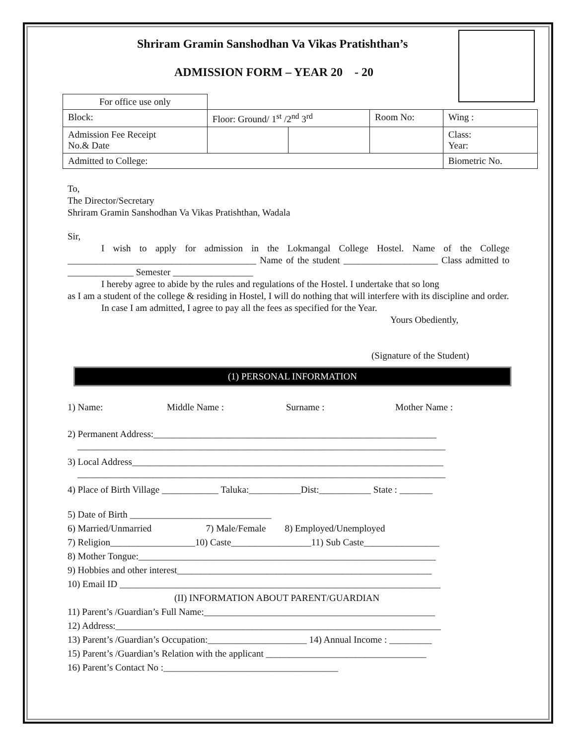Shriram Gramin Sanshodhan Va Vikas Pratishthan’s
ADMISSION FORM – YEAR 20 - 20
| For office use only | | | | |
| Block: | Floor: Ground/ 1<sup>st</sup> /2<sup>nd</sup> 3<sup>rd</sup> | | Room No: | Wing : |
| Admission Fee Receipt No.& Date | | | | Class: Year: |
| Admitted to College: | | | | Biometric No. |
To,
The Director/Secretary
Shriram Gramin Sanshodhan Va Vikas Pratishthan, Wadala
Sir,
I wish to apply for admission in the Lokmangal College Hostel. Name of the College ________________________________________ Name of the student ____________________ Class admitted to ______________ Semester _________________
I hereby agree to abide by the rules and regulations of the Hostel. I undertake that so long
as I am a student of the college & residing in Hostel, I will do nothing that will interfere with its discipline and order.
In case I am admitted, I agree to pay all the fees as specified for the Year.
Yours Obediently,
(Signature of the Student)
(1) PERSONAL INFORMATION
1) Name: Middle Name : Surname : Mother Name :
2) Permanent Address:____________________________________________________________
______________________________________________________________________________
3) Local Address__________________________________________________________________
______________________________________________________________________________
4) Place of Birth Village ____________ Taluka:___________Dist:___________ State : _______
5) Date of Birth ______________________________
6) Married/Unmarried 7) Male/Female 8) Employed/Unemployed
7) Religion__________________10) Caste_________________11) Sub Caste________________
8) Mother Tongue:_______________________________________________________________
9) Hobbies and other interest______________________________________________________
10) Email ID ____________________________________________________________________
(II) INFORMATION ABOUT PARENT/GUARDIAN
11) Parent’s /Guardian’s Full Name:_________________________________________________
12) Address:_____________________________________________________________________
13) Parent’s /Guardian’s Occupation:_____________________ 14) Annual Income : _________
15) Parent’s /Guardian’s Relation with the applicant __________________________________
16) Parent’s Contact No :_____________________________________